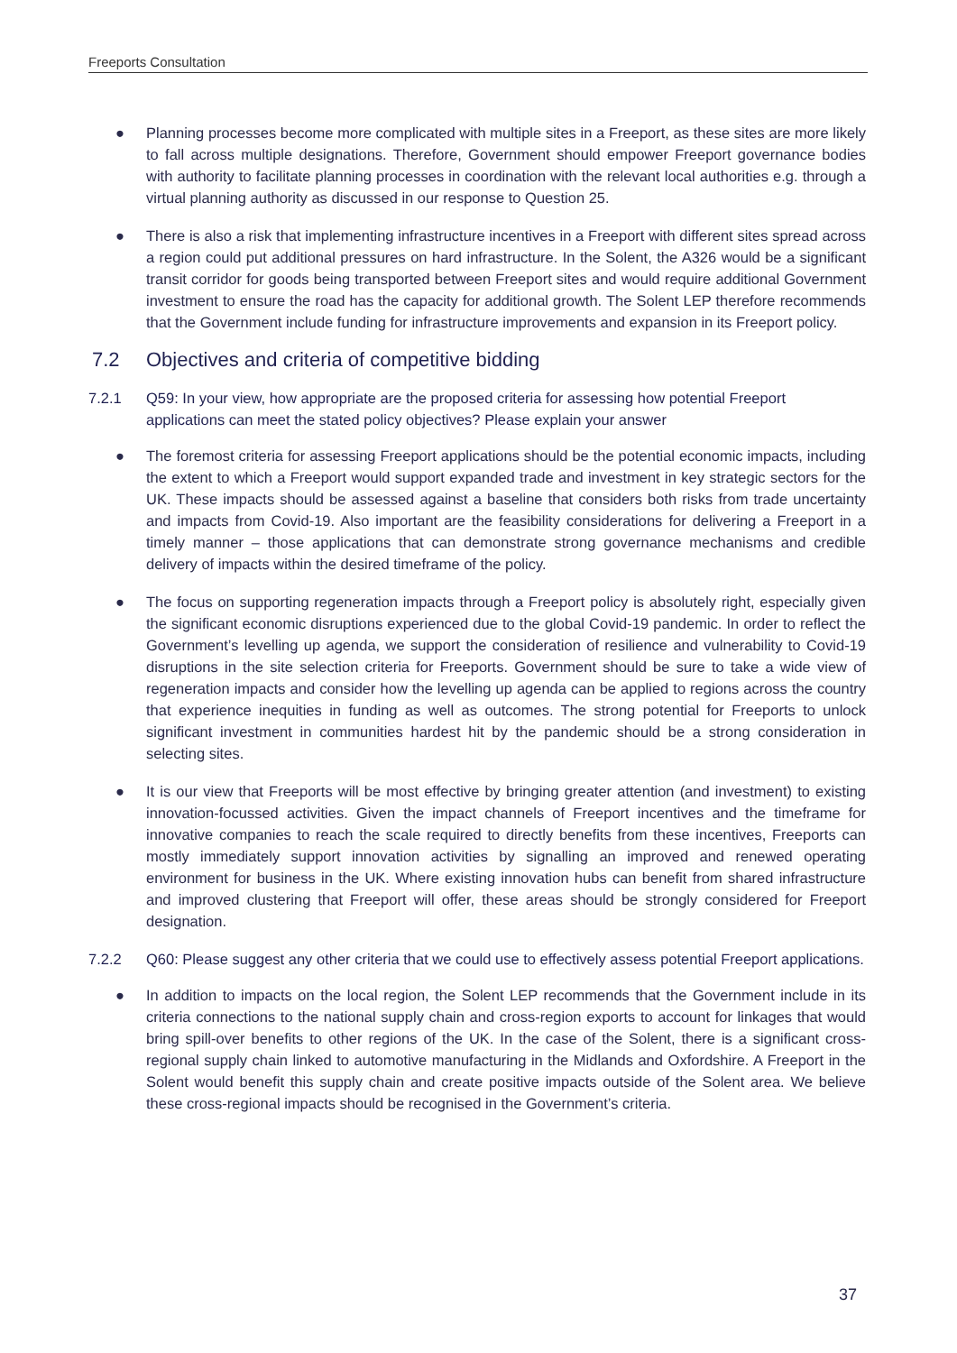Freeports Consultation
● Planning processes become more complicated with multiple sites in a Freeport, as these sites are more likely to fall across multiple designations. Therefore, Government should empower Freeport governance bodies with authority to facilitate planning processes in coordination with the relevant local authorities e.g. through a virtual planning authority as discussed in our response to Question 25.
● There is also a risk that implementing infrastructure incentives in a Freeport with different sites spread across a region could put additional pressures on hard infrastructure. In the Solent, the A326 would be a significant transit corridor for goods being transported between Freeport sites and would require additional Government investment to ensure the road has the capacity for additional growth. The Solent LEP therefore recommends that the Government include funding for infrastructure improvements and expansion in its Freeport policy.
7.2 Objectives and criteria of competitive bidding
7.2.1 Q59: In your view, how appropriate are the proposed criteria for assessing how potential Freeport applications can meet the stated policy objectives? Please explain your answer
● The foremost criteria for assessing Freeport applications should be the potential economic impacts, including the extent to which a Freeport would support expanded trade and investment in key strategic sectors for the UK. These impacts should be assessed against a baseline that considers both risks from trade uncertainty and impacts from Covid-19. Also important are the feasibility considerations for delivering a Freeport in a timely manner – those applications that can demonstrate strong governance mechanisms and credible delivery of impacts within the desired timeframe of the policy.
● The focus on supporting regeneration impacts through a Freeport policy is absolutely right, especially given the significant economic disruptions experienced due to the global Covid-19 pandemic. In order to reflect the Government’s levelling up agenda, we support the consideration of resilience and vulnerability to Covid-19 disruptions in the site selection criteria for Freeports. Government should be sure to take a wide view of regeneration impacts and consider how the levelling up agenda can be applied to regions across the country that experience inequities in funding as well as outcomes. The strong potential for Freeports to unlock significant investment in communities hardest hit by the pandemic should be a strong consideration in selecting sites.
● It is our view that Freeports will be most effective by bringing greater attention (and investment) to existing innovation-focussed activities. Given the impact channels of Freeport incentives and the timeframe for innovative companies to reach the scale required to directly benefits from these incentives, Freeports can mostly immediately support innovation activities by signalling an improved and renewed operating environment for business in the UK. Where existing innovation hubs can benefit from shared infrastructure and improved clustering that Freeport will offer, these areas should be strongly considered for Freeport designation.
7.2.2 Q60: Please suggest any other criteria that we could use to effectively assess potential Freeport applications.
● In addition to impacts on the local region, the Solent LEP recommends that the Government include in its criteria connections to the national supply chain and cross-region exports to account for linkages that would bring spill-over benefits to other regions of the UK. In the case of the Solent, there is a significant cross-regional supply chain linked to automotive manufacturing in the Midlands and Oxfordshire. A Freeport in the Solent would benefit this supply chain and create positive impacts outside of the Solent area. We believe these cross-regional impacts should be recognised in the Government’s criteria.
37